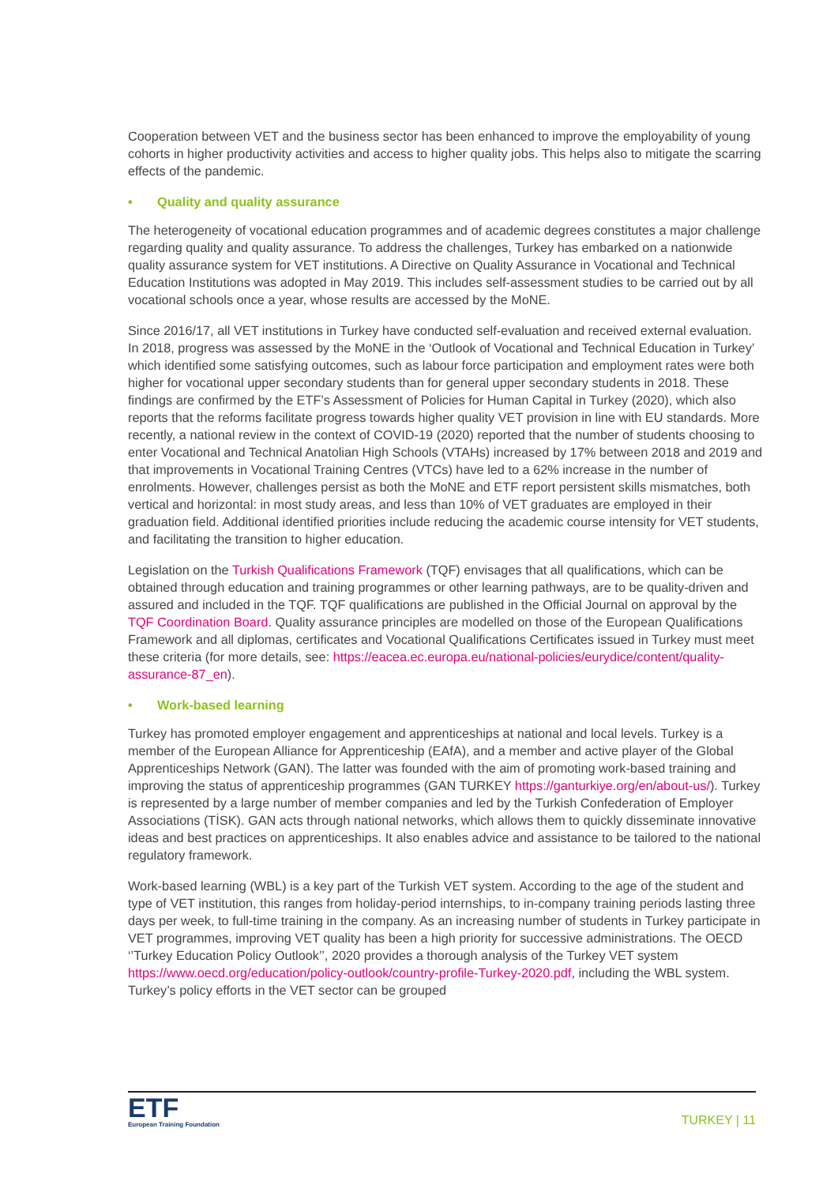Cooperation between VET and the business sector has been enhanced to improve the employability of young cohorts in higher productivity activities and access to higher quality jobs. This helps also to mitigate the scarring effects of the pandemic.
• Quality and quality assurance
The heterogeneity of vocational education programmes and of academic degrees constitutes a major challenge regarding quality and quality assurance. To address the challenges, Turkey has embarked on a nationwide quality assurance system for VET institutions. A Directive on Quality Assurance in Vocational and Technical Education Institutions was adopted in May 2019. This includes self-assessment studies to be carried out by all vocational schools once a year, whose results are accessed by the MoNE.
Since 2016/17, all VET institutions in Turkey have conducted self-evaluation and received external evaluation. In 2018, progress was assessed by the MoNE in the ‘Outlook of Vocational and Technical Education in Turkey’ which identified some satisfying outcomes, such as labour force participation and employment rates were both higher for vocational upper secondary students than for general upper secondary students in 2018. These findings are confirmed by the ETF’s Assessment of Policies for Human Capital in Turkey (2020), which also reports that the reforms facilitate progress towards higher quality VET provision in line with EU standards. More recently, a national review in the context of COVID-19 (2020) reported that the number of students choosing to enter Vocational and Technical Anatolian High Schools (VTAHs) increased by 17% between 2018 and 2019 and that improvements in Vocational Training Centres (VTCs) have led to a 62% increase in the number of enrolments. However, challenges persist as both the MoNE and ETF report persistent skills mismatches, both vertical and horizontal: in most study areas, and less than 10% of VET graduates are employed in their graduation field. Additional identified priorities include reducing the academic course intensity for VET students, and facilitating the transition to higher education.
Legislation on the Turkish Qualifications Framework (TQF) envisages that all qualifications, which can be obtained through education and training programmes or other learning pathways, are to be quality-driven and assured and included in the TQF. TQF qualifications are published in the Official Journal on approval by the TQF Coordination Board. Quality assurance principles are modelled on those of the European Qualifications Framework and all diplomas, certificates and Vocational Qualifications Certificates issued in Turkey must meet these criteria (for more details, see: https://eacea.ec.europa.eu/national-policies/eurydice/content/quality-assurance-87_en).
• Work-based learning
Turkey has promoted employer engagement and apprenticeships at national and local levels. Turkey is a member of the European Alliance for Apprenticeship (EAfA), and a member and active player of the Global Apprenticeships Network (GAN). The latter was founded with the aim of promoting work-based training and improving the status of apprenticeship programmes (GAN TURKEY https://ganturkiye.org/en/about-us/). Turkey is represented by a large number of member companies and led by the Turkish Confederation of Employer Associations (TİSK). GAN acts through national networks, which allows them to quickly disseminate innovative ideas and best practices on apprenticeships. It also enables advice and assistance to be tailored to the national regulatory framework.
Work-based learning (WBL) is a key part of the Turkish VET system. According to the age of the student and type of VET institution, this ranges from holiday-period internships, to in-company training periods lasting three days per week, to full-time training in the company. As an increasing number of students in Turkey participate in VET programmes, improving VET quality has been a high priority for successive administrations. The OECD ‘’Turkey Education Policy Outlook’’, 2020 provides a thorough analysis of the Turkey VET system https://www.oecd.org/education/policy-outlook/country-profile-Turkey-2020.pdf, including the WBL system. Turkey’s policy efforts in the VET sector can be grouped
ETF
European Training Foundation
TURKEY | 11